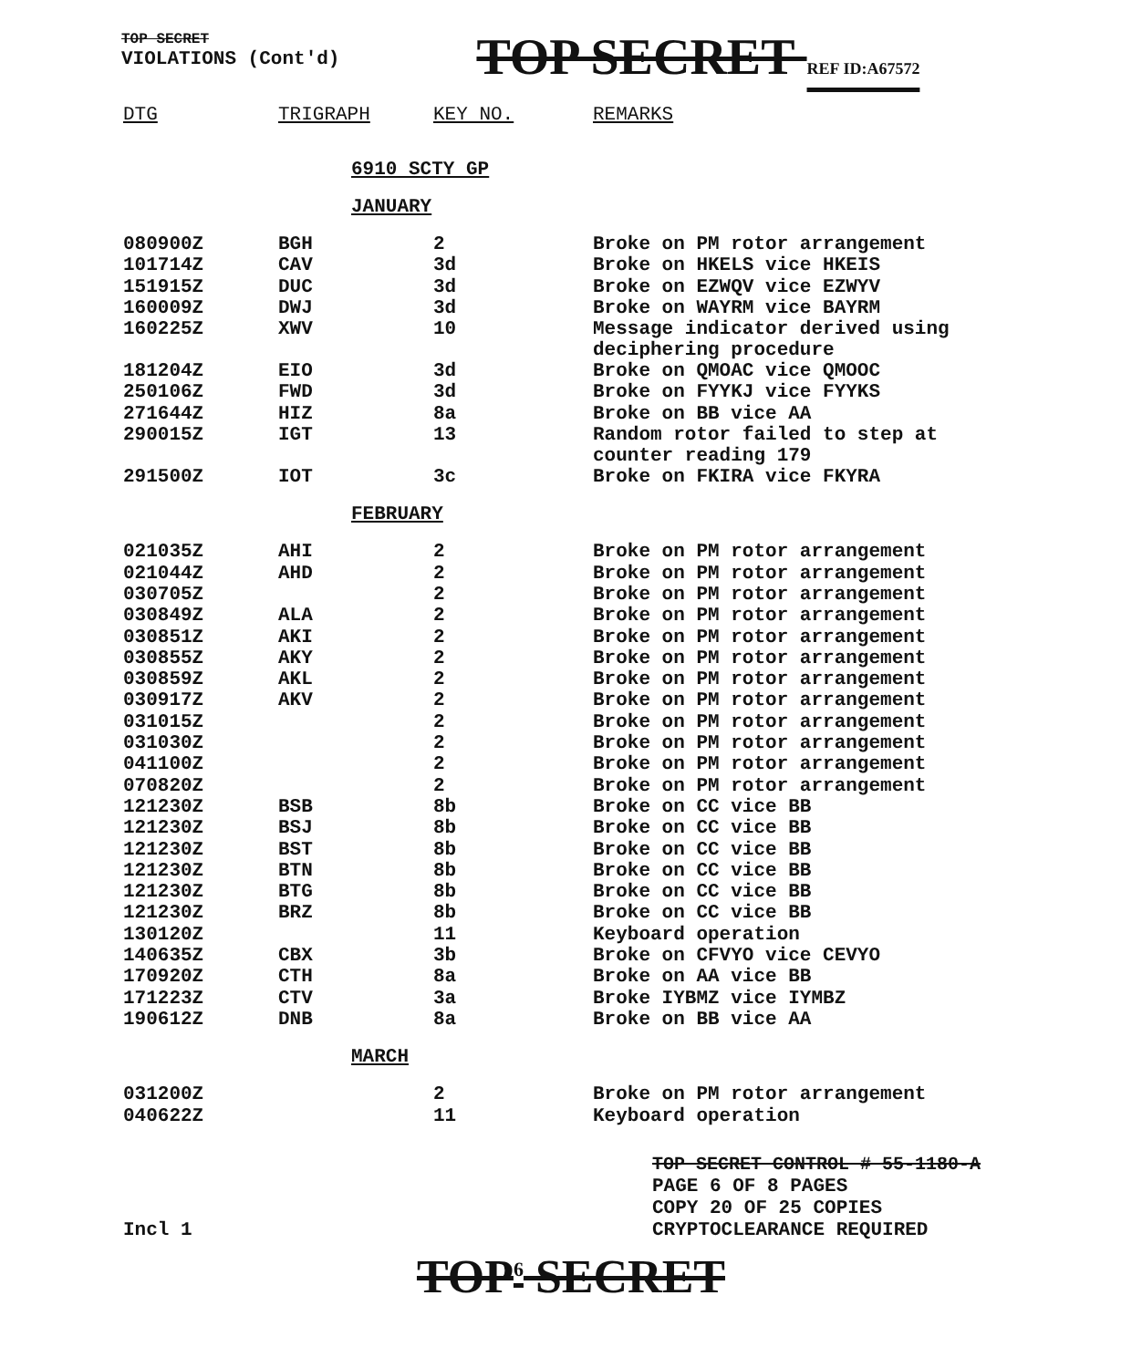TOP SECRET
VIOLATIONS (Cont'd)
TOP SECRET REF ID:A67572
| DTG | TRIGRAPH | KEY NO. | REMARKS |
| --- | --- | --- | --- |
6910 SCTY GP
JANUARY
| 080900Z | BGH | 2 | Broke on PM rotor arrangement |
| 101714Z | CAV | 3d | Broke on HKELS vice HKEIS |
| 151915Z | DUC | 3d | Broke on EZWQV vice EZWYV |
| 160009Z | DWJ | 3d | Broke on WAYRM vice BAYRM |
| 160225Z | XWV | 10 | Message indicator derived using deciphering procedure |
| 181204Z | EIO | 3d | Broke on QMOAC vice QMOOC |
| 250106Z | FWD | 3d | Broke on FYYKJ vice FYYKS |
| 271644Z | HIZ | 8a | Broke on BB vice AA |
| 290015Z | IGT | 13 | Random rotor failed to step at counter reading 179 |
| 291500Z | IOT | 3c | Broke on FKIRA vice FKYRA |
FEBRUARY
| 021035Z | AHI | 2 | Broke on PM rotor arrangement |
| 021044Z | AHD | 2 | Broke on PM rotor arrangement |
| 030705Z | | 2 | Broke on PM rotor arrangement |
| 030849Z | ALA | 2 | Broke on PM rotor arrangement |
| 030851Z | AKI | 2 | Broke on PM rotor arrangement |
| 030855Z | AKY | 2 | Broke on PM rotor arrangement |
| 030859Z | AKL | 2 | Broke on PM rotor arrangement |
| 030917Z | AKV | 2 | Broke on PM rotor arrangement |
| 031015Z | | 2 | Broke on PM rotor arrangement |
| 031030Z | | 2 | Broke on PM rotor arrangement |
| 041100Z | | 2 | Broke on PM rotor arrangement |
| 070820Z | | 2 | Broke on PM rotor arrangement |
| 121230Z | BSB | 8b | Broke on CC vice BB |
| 121230Z | BSJ | 8b | Broke on CC vice BB |
| 121230Z | BST | 8b | Broke on CC vice BB |
| 121230Z | BTN | 8b | Broke on CC vice BB |
| 121230Z | BTG | 8b | Broke on CC vice BB |
| 121230Z | BRZ | 8b | Broke on CC vice BB |
| 130120Z | | 11 | Keyboard operation |
| 140635Z | CBX | 3b | Broke on CFVYO vice CEVYO |
| 170920Z | CTH | 8a | Broke on AA vice BB |
| 171223Z | CTV | 3a | Broke IYBMZ vice IYMBZ |
| 190612Z | DNB | 8a | Broke on BB vice AA |
MARCH
| 031200Z | | 2 | Broke on PM rotor arrangement |
| 040622Z | | 11 | Keyboard operation |
TOP SECRET CONTROL # 55-1180-A
PAGE 6 OF 8 PAGES
COPY 20 OF 25 COPIES
Incl 1 CRYPTOCLEARANCE REQUIRED
TOP<sup>6</sup> SECRET